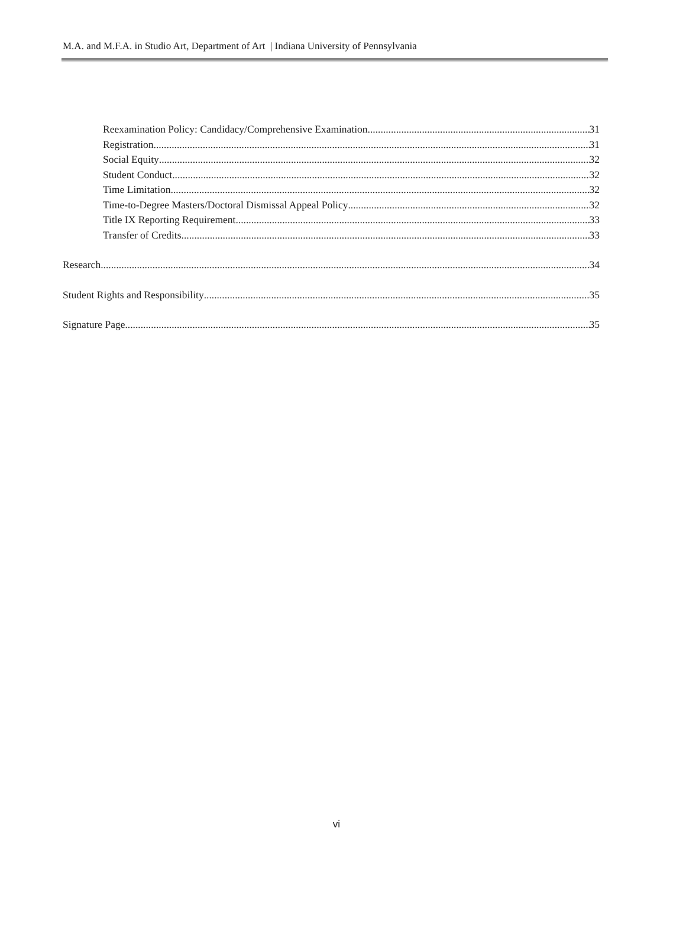M.A. and M.F.A. in Studio Art, Department of Art | Indiana University of Pennsylvania
Reexamination Policy: Candidacy/Comprehensive Examination 31
Registration 31
Social Equity 32
Student Conduct 32
Time Limitation 32
Time-to-Degree Masters/Doctoral Dismissal Appeal Policy 32
Title IX Reporting Requirement 33
Transfer of Credits 33
Research 34
Student Rights and Responsibility 35
Signature Page 35
vi